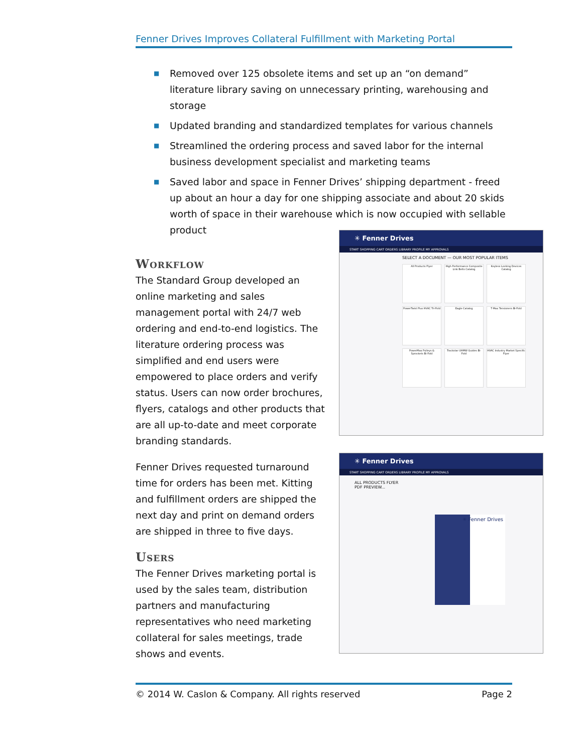Fenner Drives Improves Collateral Fulfillment with Marketing Portal
■ Removed over 125 obsolete items and set up an “on demand” literature library saving on unnecessary printing, warehousing and storage
■ Updated branding and standardized templates for various channels
■ Streamlined the ordering process and saved labor for the internal business development specialist and marketing teams
■ Saved labor and space in Fenner Drives’ shipping department - freed up about an hour a day for one shipping associate and about 20 skids worth of space in their warehouse which is now occupied with sellable product
Workflow
The Standard Group developed an online marketing and sales management portal with 24/7 web ordering and end-to-end logistics. The literature ordering process was simplified and end users were empowered to place orders and verify status. Users can now order brochures, flyers, catalogs and other products that are all up-to-date and meet corporate branding standards.
Fenner Drives requested turnaround time for orders has been met. Kitting and fulfillment orders are shipped the next day and print on demand orders are shipped in three to five days.
Users
The Fenner Drives marketing portal is used by the sales team, distribution partners and manufacturing representatives who need marketing collateral for sales meetings, trade shows and events.
✳ Fenner Drives
START SHOPPING CART ORDERS LIBRARY PROFILE MY APPROVALS
SELECT A DOCUMENT — OUR MOST POPULAR ITEMS
All Products Flyer
High Performance Composite Link Belts Catalog
Keyless Locking Devices Catalog
PowerTwist Plus HVAC Tri-Fold
Eagle Catalog
T-Max Tensioners Bi-Fold
PowerMax Pulleys & Sprockets Bi-Fold
Trackstar UHMW Guides Bi-Fold
HVAC Industry Market Specific Flyer
✳ Fenner Drives
START SHOPPING CART ORDERS LIBRARY PROFILE MY APPROVALS
ALL PRODUCTS FLYER
PDF PREVIEW...
✳ Fenner Drives
© 2014 W. Caslon & Company. All rights reserved Page 2